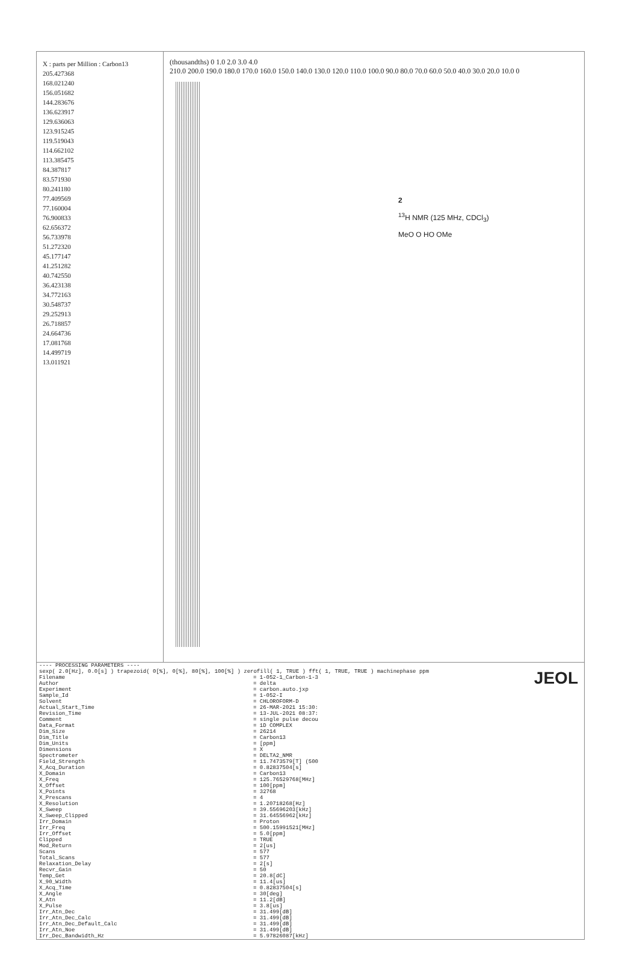X : parts per Million : Carbon13
205.427368
168.021240
156.051682
144.283676
136.623917
129.636063
123.915245
119.519043
114.662102
113.385475
84.387817
83.571930
80.241180
77.409569
77.160004
76.900833
62.656372
56.733978
51.272320
45.177147
41.251282
40.742550
36.423138
34.772163
30.548737
29.252913
26.718857
24.664736
17.081768
14.499719
13.011921
(thousandths) 0 1.0 2.0 3.0 4.0
210.0 200.0 190.0 180.0 170.0 160.0 150.0 140.0 130.0 120.0 110.0 100.0 90.0 80.0 70.0 60.0 50.0 40.0 30.0 20.0 10.0 0
2
<sup>13</sup>H NMR (125 MHz, CDCl<sub>3</sub>)
MeO O HO OMe
| ---- PROCESSING PARAMETERS ---- | |
| sexp( 2.0[Hz], 0.0[s] ) trapezoid( 0[%], 0[%], 80[%], 100[%] ) zerofill( 1, TRUE ) fft( 1, TRUE, TRUE ) machinephase ppm | |
| Filename | = 1-052-1_Carbon-1-3 |
| Author | = delta |
| Experiment | = carbon.auto.jxp |
| Sample_Id | = 1-052-I |
| Solvent | = CHLOROFORM-D |
| Actual_Start_Time | = 26-MAR-2021 15:30: |
| Revision_Time | = 13-JUL-2021 08:37: |
| Comment | = single pulse decou |
| Data_Format | = 1D COMPLEX |
| Dim_Size | = 26214 |
| Dim_Title | = Carbon13 |
| Dim_Units | = [ppm] |
| Dimensions | = X |
| Spectrometer | = DELTA2_NMR |
| Field_Strength | = 11.7473579[T] (500 |
| X_Acq_Duration | = 0.82837504[s] |
| X_Domain | = Carbon13 |
| X_Freq | = 125.76529768[MHz] |
| X_Offset | = 100[ppm] |
| X_Points | = 32768 |
| X_Prescans | = 4 |
| X_Resolution | = 1.20718268[Hz] |
| X_Sweep | = 39.55696203[kHz] |
| X_Sweep_Clipped | = 31.64556962[kHz] |
| Irr_Domain | = Proton |
| Irr_Freq | = 500.15991521[MHz] |
| Irr_Offset | = 5.0[ppm] |
| Clipped | = TRUE |
| Mod_Return | = 2[us] |
| Scans | = 577 |
| Total_Scans | = 577 |
| Relaxation_Delay | = 2[s] |
| Recvr_Gain | = 50 |
| Temp_Get | = 20.8[dC] |
| X_90_Width | = 11.4[us] |
| X_Acq_Time | = 0.82837504[s] |
| X_Angle | = 30[deg] |
| X_Atn | = 11.2[dB] |
| X_Pulse | = 3.8[us] |
| Irr_Atn_Dec | = 31.499[dB] |
| Irr_Atn_Dec_Calc | = 31.499[dB] |
| Irr_Atn_Dec_Default_Calc | = 31.499[dB] |
| Irr_Atn_Noe | = 31.499[dB] |
| Irr_Dec_Bandwidth_Hz | = 5.97826087[kHz] |
JEOL